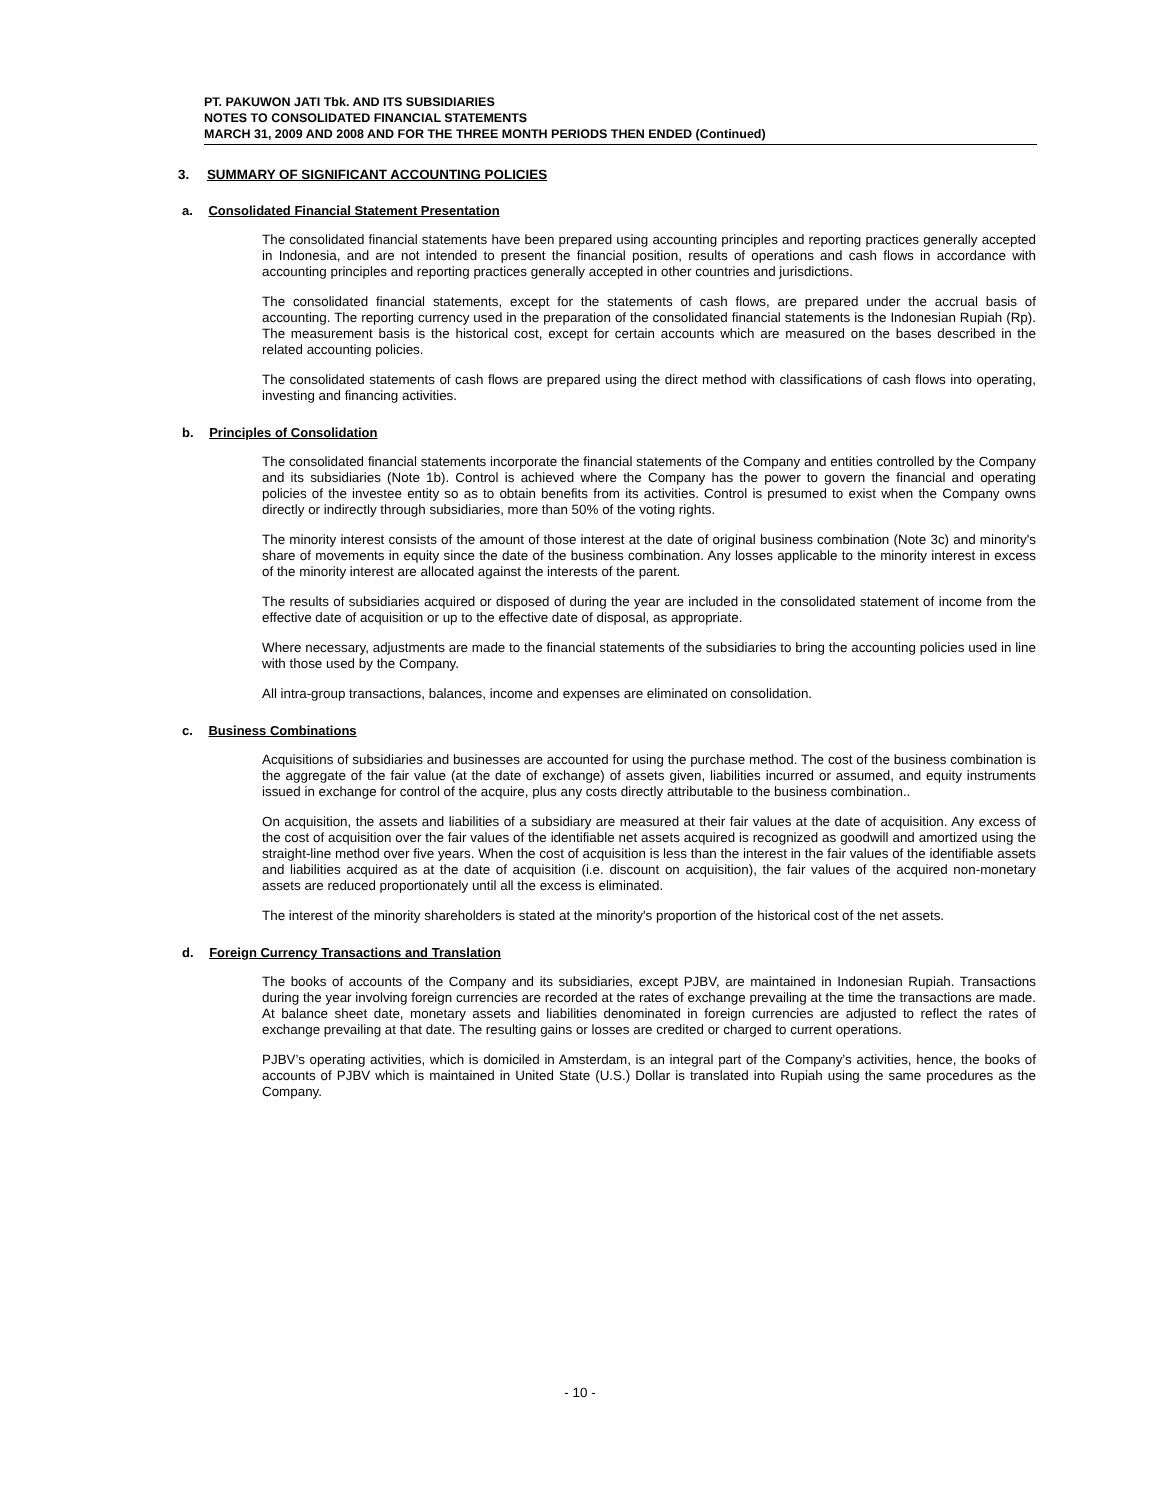PT. PAKUWON JATI Tbk. AND ITS SUBSIDIARIES
NOTES TO CONSOLIDATED FINANCIAL STATEMENTS
MARCH 31, 2009 AND 2008 AND FOR THE THREE MONTH PERIODS THEN ENDED (Continued)
3. SUMMARY OF SIGNIFICANT ACCOUNTING POLICIES
a. Consolidated Financial Statement Presentation
The consolidated financial statements have been prepared using accounting principles and reporting practices generally accepted in Indonesia, and are not intended to present the financial position, results of operations and cash flows in accordance with accounting principles and reporting practices generally accepted in other countries and jurisdictions.
The consolidated financial statements, except for the statements of cash flows, are prepared under the accrual basis of accounting. The reporting currency used in the preparation of the consolidated financial statements is the Indonesian Rupiah (Rp). The measurement basis is the historical cost, except for certain accounts which are measured on the bases described in the related accounting policies.
The consolidated statements of cash flows are prepared using the direct method with classifications of cash flows into operating, investing and financing activities.
b. Principles of Consolidation
The consolidated financial statements incorporate the financial statements of the Company and entities controlled by the Company and its subsidiaries (Note 1b). Control is achieved where the Company has the power to govern the financial and operating policies of the investee entity so as to obtain benefits from its activities. Control is presumed to exist when the Company owns directly or indirectly through subsidiaries, more than 50% of the voting rights.
The minority interest consists of the amount of those interest at the date of original business combination (Note 3c) and minority's share of movements in equity since the date of the business combination. Any losses applicable to the minority interest in excess of the minority interest are allocated against the interests of the parent.
The results of subsidiaries acquired or disposed of during the year are included in the consolidated statement of income from the effective date of acquisition or up to the effective date of disposal, as appropriate.
Where necessary, adjustments are made to the financial statements of the subsidiaries to bring the accounting policies used in line with those used by the Company.
All intra-group transactions, balances, income and expenses are eliminated on consolidation.
c. Business Combinations
Acquisitions of subsidiaries and businesses are accounted for using the purchase method. The cost of the business combination is the aggregate of the fair value (at the date of exchange) of assets given, liabilities incurred or assumed, and equity instruments issued in exchange for control of the acquire, plus any costs directly attributable to the business combination..
On acquisition, the assets and liabilities of a subsidiary are measured at their fair values at the date of acquisition. Any excess of the cost of acquisition over the fair values of the identifiable net assets acquired is recognized as goodwill and amortized using the straight-line method over five years. When the cost of acquisition is less than the interest in the fair values of the identifiable assets and liabilities acquired as at the date of acquisition (i.e. discount on acquisition), the fair values of the acquired non-monetary assets are reduced proportionately until all the excess is eliminated.
The interest of the minority shareholders is stated at the minority's proportion of the historical cost of the net assets.
d. Foreign Currency Transactions and Translation
The books of accounts of the Company and its subsidiaries, except PJBV, are maintained in Indonesian Rupiah. Transactions during the year involving foreign currencies are recorded at the rates of exchange prevailing at the time the transactions are made. At balance sheet date, monetary assets and liabilities denominated in foreign currencies are adjusted to reflect the rates of exchange prevailing at that date. The resulting gains or losses are credited or charged to current operations.
PJBV’s operating activities, which is domiciled in Amsterdam, is an integral part of the Company’s activities, hence, the books of accounts of PJBV which is maintained in United State (U.S.) Dollar is translated into Rupiah using the same procedures as the Company.
- 10 -